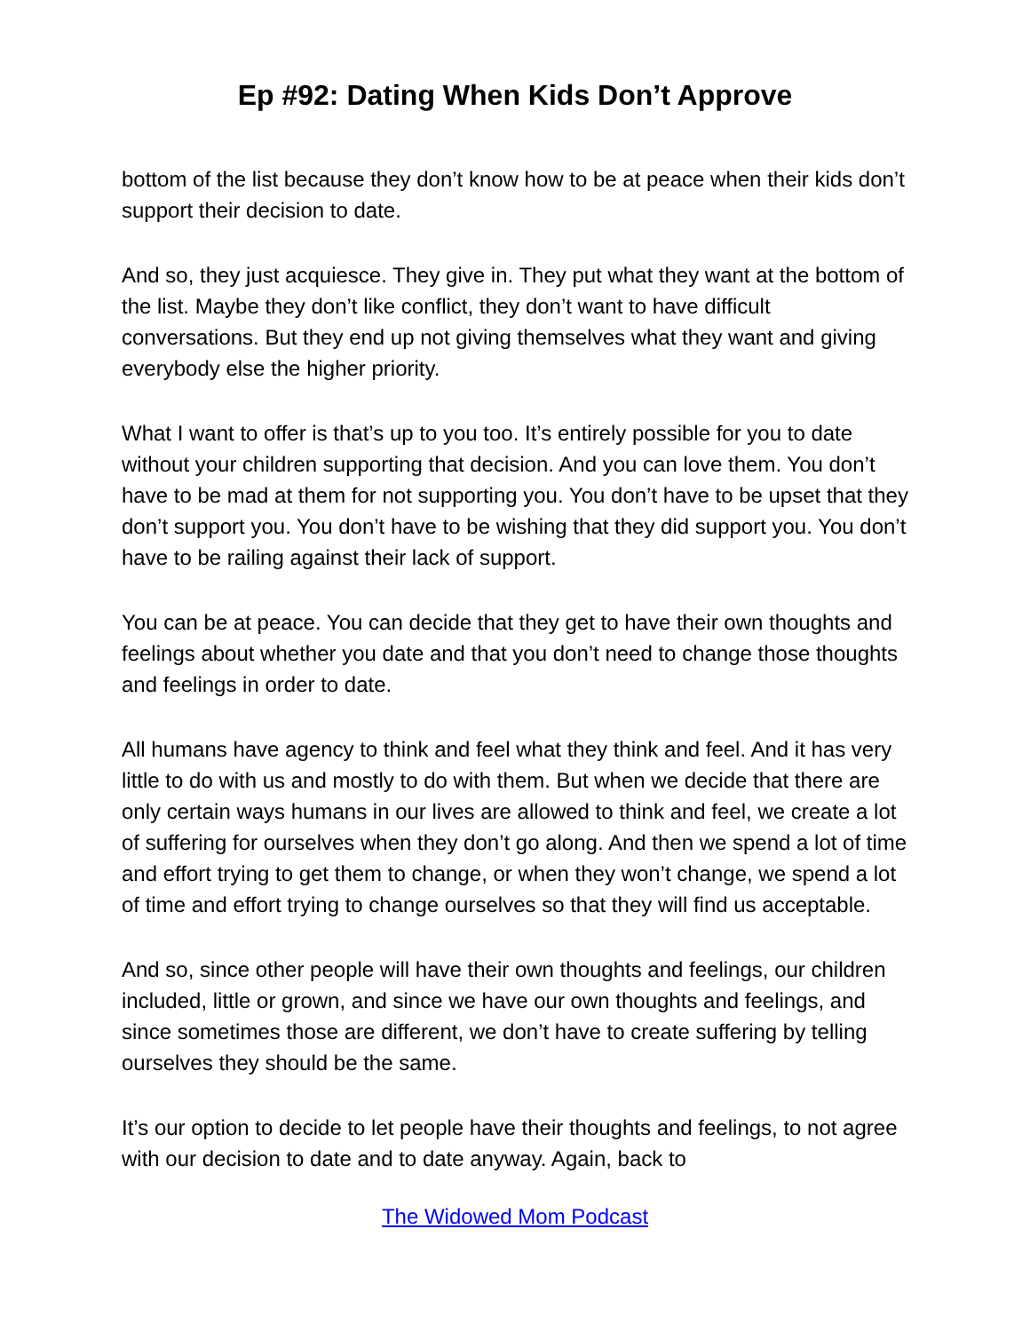Ep #92: Dating When Kids Don’t Approve
bottom of the list because they don’t know how to be at peace when their kids don’t support their decision to date.
And so, they just acquiesce. They give in. They put what they want at the bottom of the list. Maybe they don’t like conflict, they don’t want to have difficult conversations. But they end up not giving themselves what they want and giving everybody else the higher priority.
What I want to offer is that’s up to you too. It’s entirely possible for you to date without your children supporting that decision. And you can love them. You don’t have to be mad at them for not supporting you. You don’t have to be upset that they don’t support you. You don’t have to be wishing that they did support you. You don’t have to be railing against their lack of support.
You can be at peace. You can decide that they get to have their own thoughts and feelings about whether you date and that you don’t need to change those thoughts and feelings in order to date.
All humans have agency to think and feel what they think and feel. And it has very little to do with us and mostly to do with them. But when we decide that there are only certain ways humans in our lives are allowed to think and feel, we create a lot of suffering for ourselves when they don’t go along. And then we spend a lot of time and effort trying to get them to change, or when they won’t change, we spend a lot of time and effort trying to change ourselves so that they will find us acceptable.
And so, since other people will have their own thoughts and feelings, our children included, little or grown, and since we have our own thoughts and feelings, and since sometimes those are different, we don’t have to create suffering by telling ourselves they should be the same.
It’s our option to decide to let people have their thoughts and feelings, to not agree with our decision to date and to date anyway. Again, back to
The Widowed Mom Podcast